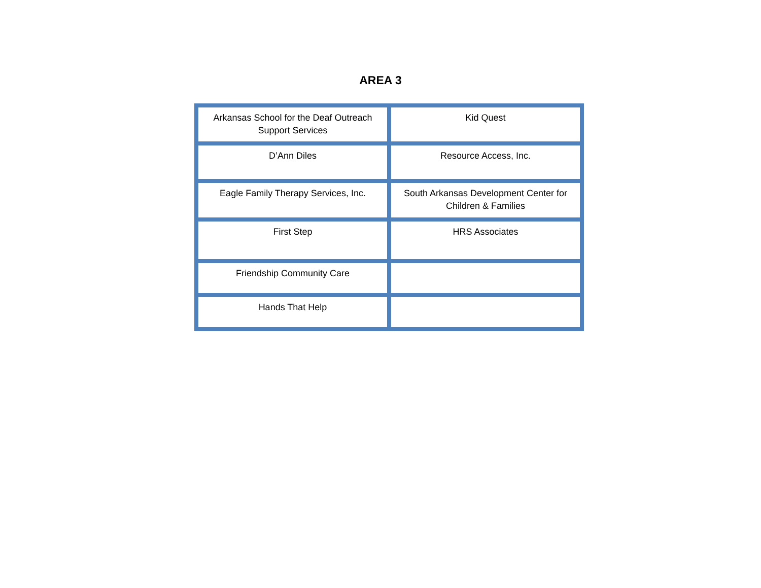AREA 3
| Arkansas School for the Deaf Outreach Support Services | Kid Quest |
| D’Ann Diles | Resource Access, Inc. |
| Eagle Family Therapy Services, Inc. | South Arkansas Development Center for Children & Families |
| First Step | HRS Associates |
| Friendship Community Care | |
| Hands That Help | |